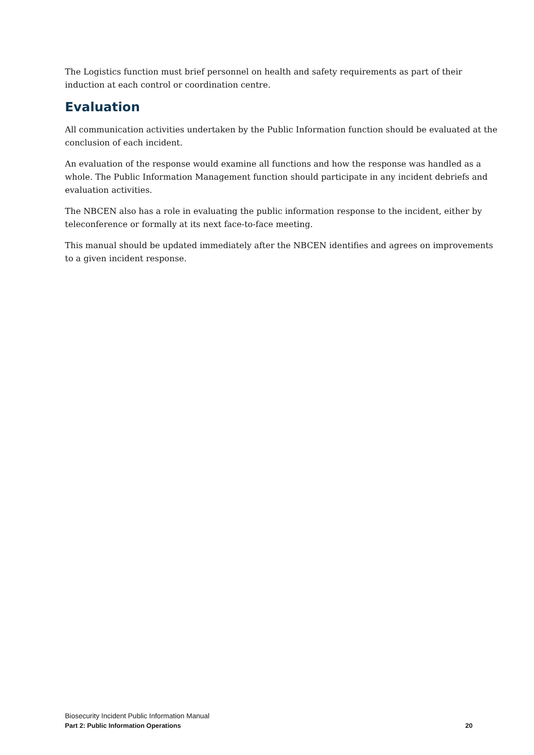The Logistics function must brief personnel on health and safety requirements as part of their induction at each control or coordination centre.
Evaluation
All communication activities undertaken by the Public Information function should be evaluated at the conclusion of each incident.
An evaluation of the response would examine all functions and how the response was handled as a whole. The Public Information Management function should participate in any incident debriefs and evaluation activities.
The NBCEN also has a role in evaluating the public information response to the incident, either by teleconference or formally at its next face-to-face meeting.
This manual should be updated immediately after the NBCEN identifies and agrees on improvements to a given incident response.
Biosecurity Incident Public Information Manual
Part 2: Public Information Operations 20